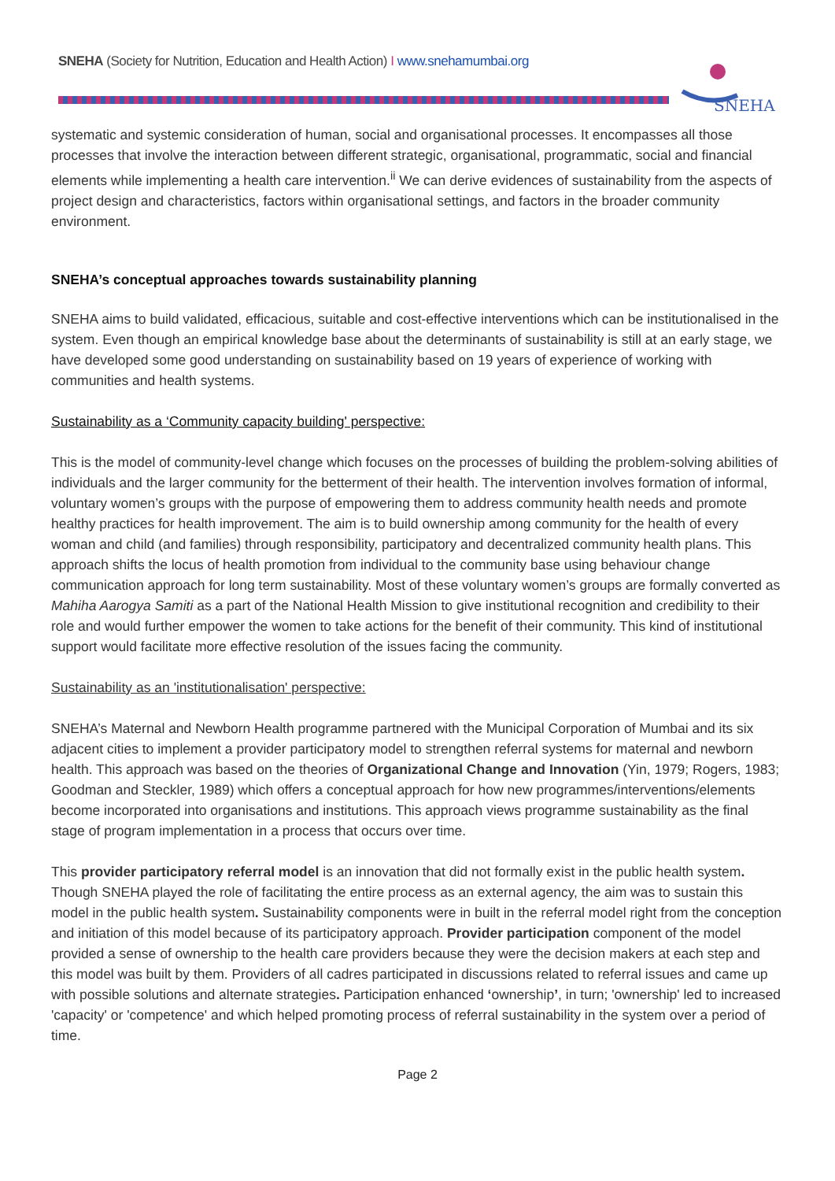SNEHA (Society for Nutrition, Education and Health Action) I www.snehamumbai.org
SNEHA
systematic and systemic consideration of human, social and organisational processes. It encompasses all those processes that involve the interaction between different strategic, organisational, programmatic, social and financial elements while implementing a health care intervention.<sup>ii</sup> We can derive evidences of sustainability from the aspects of project design and characteristics, factors within organisational settings, and factors in the broader community environment.
SNEHA’s conceptual approaches towards sustainability planning
SNEHA aims to build validated, efficacious, suitable and cost-effective interventions which can be institutionalised in the system. Even though an empirical knowledge base about the determinants of sustainability is still at an early stage, we have developed some good understanding on sustainability based on 19 years of experience of working with communities and health systems.
Sustainability as a ‘Community capacity building' perspective:
This is the model of community-level change which focuses on the processes of building the problem-solving abilities of individuals and the larger community for the betterment of their health. The intervention involves formation of informal, voluntary women’s groups with the purpose of empowering them to address community health needs and promote healthy practices for health improvement. The aim is to build ownership among community for the health of every woman and child (and families) through responsibility, participatory and decentralized community health plans. This approach shifts the locus of health promotion from individual to the community base using behaviour change communication approach for long term sustainability. Most of these voluntary women’s groups are formally converted as Mahiha Aarogya Samiti as a part of the National Health Mission to give institutional recognition and credibility to their role and would further empower the women to take actions for the benefit of their community. This kind of institutional support would facilitate more effective resolution of the issues facing the community.
Sustainability as an 'institutionalisation' perspective:
SNEHA’s Maternal and Newborn Health programme partnered with the Municipal Corporation of Mumbai and its six adjacent cities to implement a provider participatory model to strengthen referral systems for maternal and newborn health. This approach was based on the theories of Organizational Change and Innovation (Yin, 1979; Rogers, 1983; Goodman and Steckler, 1989) which offers a conceptual approach for how new programmes/interventions/elements become incorporated into organisations and institutions. This approach views programme sustainability as the final stage of program implementation in a process that occurs over time.
This provider participatory referral model is an innovation that did not formally exist in the public health system. Though SNEHA played the role of facilitating the entire process as an external agency, the aim was to sustain this model in the public health system. Sustainability components were in built in the referral model right from the conception and initiation of this model because of its participatory approach. Provider participation component of the model provided a sense of ownership to the health care providers because they were the decision makers at each step and this model was built by them. Providers of all cadres participated in discussions related to referral issues and came up with possible solutions and alternate strategies. Participation enhanced ‘ownership’, in turn; 'ownership' led to increased 'capacity' or 'competence' and which helped promoting process of referral sustainability in the system over a period of time.
Page 2